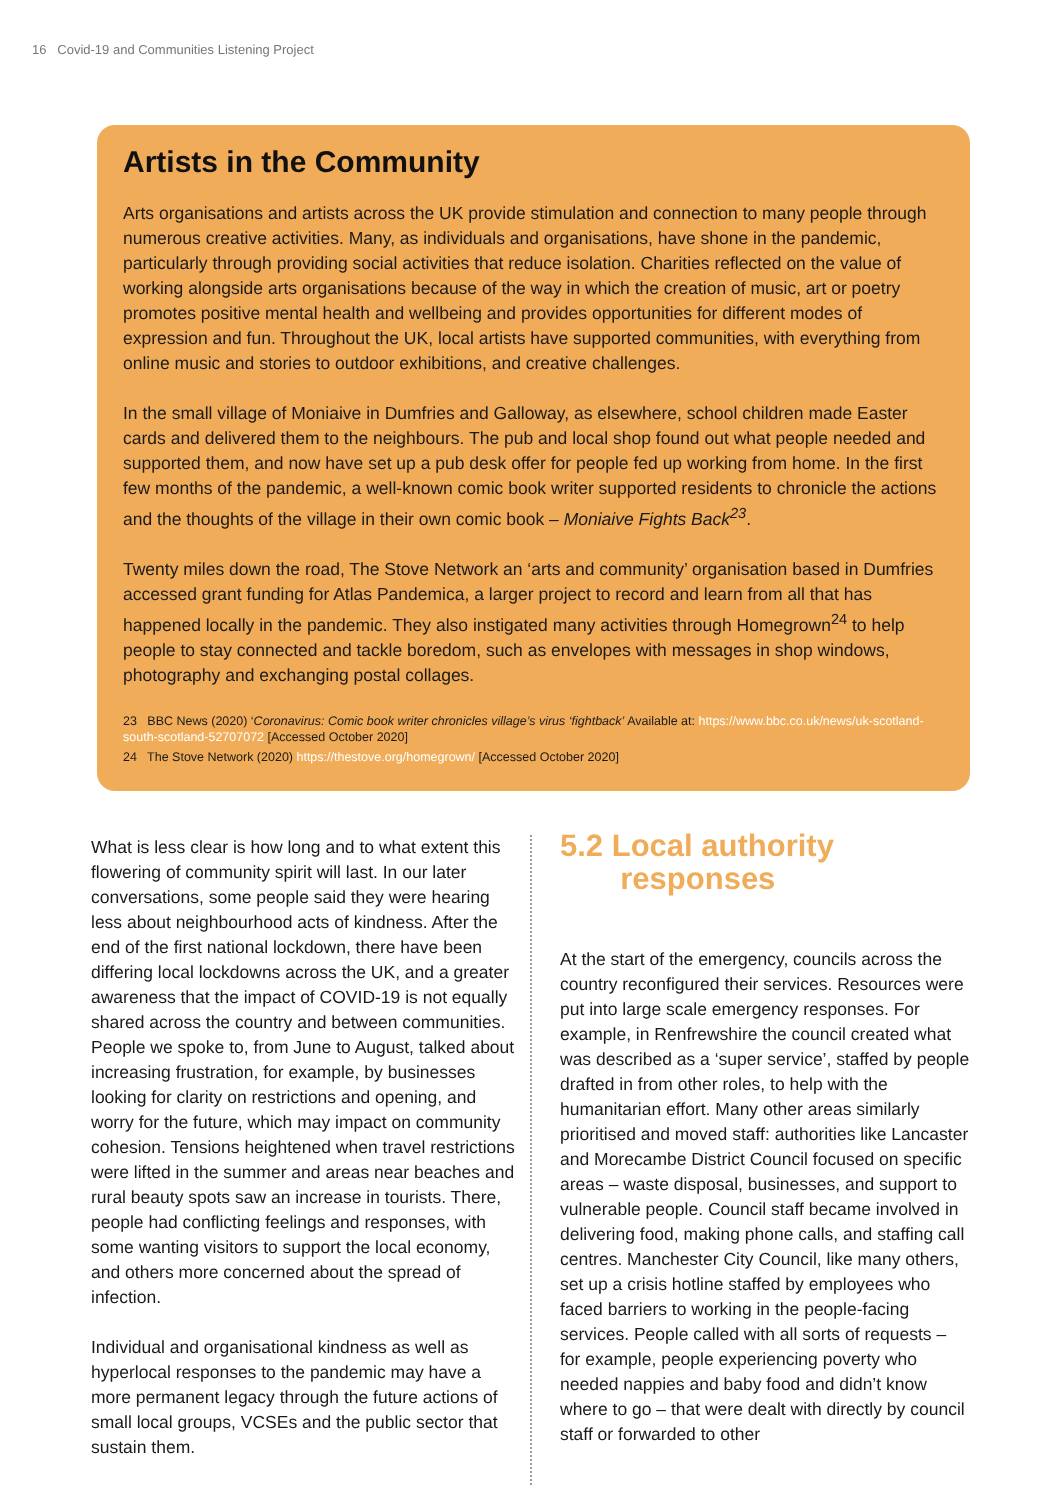16 Covid-19 and Communities Listening Project
Artists in the Community
Arts organisations and artists across the UK provide stimulation and connection to many people through numerous creative activities. Many, as individuals and organisations, have shone in the pandemic, particularly through providing social activities that reduce isolation. Charities reflected on the value of working alongside arts organisations because of the way in which the creation of music, art or poetry promotes positive mental health and wellbeing and provides opportunities for different modes of expression and fun. Throughout the UK, local artists have supported communities, with everything from online music and stories to outdoor exhibitions, and creative challenges.
In the small village of Moniaive in Dumfries and Galloway, as elsewhere, school children made Easter cards and delivered them to the neighbours. The pub and local shop found out what people needed and supported them, and now have set up a pub desk offer for people fed up working from home. In the first few months of the pandemic, a well-known comic book writer supported residents to chronicle the actions and the thoughts of the village in their own comic book – Moniaive Fights Back<sup>23</sup>.
Twenty miles down the road, The Stove Network an ‘arts and community’ organisation based in Dumfries accessed grant funding for Atlas Pandemica, a larger project to record and learn from all that has happened locally in the pandemic. They also instigated many activities through Homegrown<sup>24</sup> to help people to stay connected and tackle boredom, such as envelopes with messages in shop windows, photography and exchanging postal collages.
23 BBC News (2020) ‘Coronavirus: Comic book writer chronicles village’s virus ‘fightback’ Available at: https://www.bbc.co.uk/news/uk-scotland-south-scotland-52707072 [Accessed October 2020]
24 The Stove Network (2020) https://thestove.org/homegrown/ [Accessed October 2020]
What is less clear is how long and to what extent this flowering of community spirit will last. In our later conversations, some people said they were hearing less about neighbourhood acts of kindness. After the end of the first national lockdown, there have been differing local lockdowns across the UK, and a greater awareness that the impact of COVID-19 is not equally shared across the country and between communities. People we spoke to, from June to August, talked about increasing frustration, for example, by businesses looking for clarity on restrictions and opening, and worry for the future, which may impact on community cohesion. Tensions heightened when travel restrictions were lifted in the summer and areas near beaches and rural beauty spots saw an increase in tourists. There, people had conflicting feelings and responses, with some wanting visitors to support the local economy, and others more concerned about the spread of infection.
Individual and organisational kindness as well as hyperlocal responses to the pandemic may have a more permanent legacy through the future actions of small local groups, VCSEs and the public sector that sustain them.
5.2 Local authority
responses
At the start of the emergency, councils across the country reconfigured their services. Resources were put into large scale emergency responses. For example, in Renfrewshire the council created what was described as a ‘super service’, staffed by people drafted in from other roles, to help with the humanitarian effort. Many other areas similarly prioritised and moved staff: authorities like Lancaster and Morecambe District Council focused on specific areas – waste disposal, businesses, and support to vulnerable people. Council staff became involved in delivering food, making phone calls, and staffing call centres. Manchester City Council, like many others, set up a crisis hotline staffed by employees who faced barriers to working in the people-facing services. People called with all sorts of requests – for example, people experiencing poverty who needed nappies and baby food and didn’t know where to go – that were dealt with directly by council staff or forwarded to other